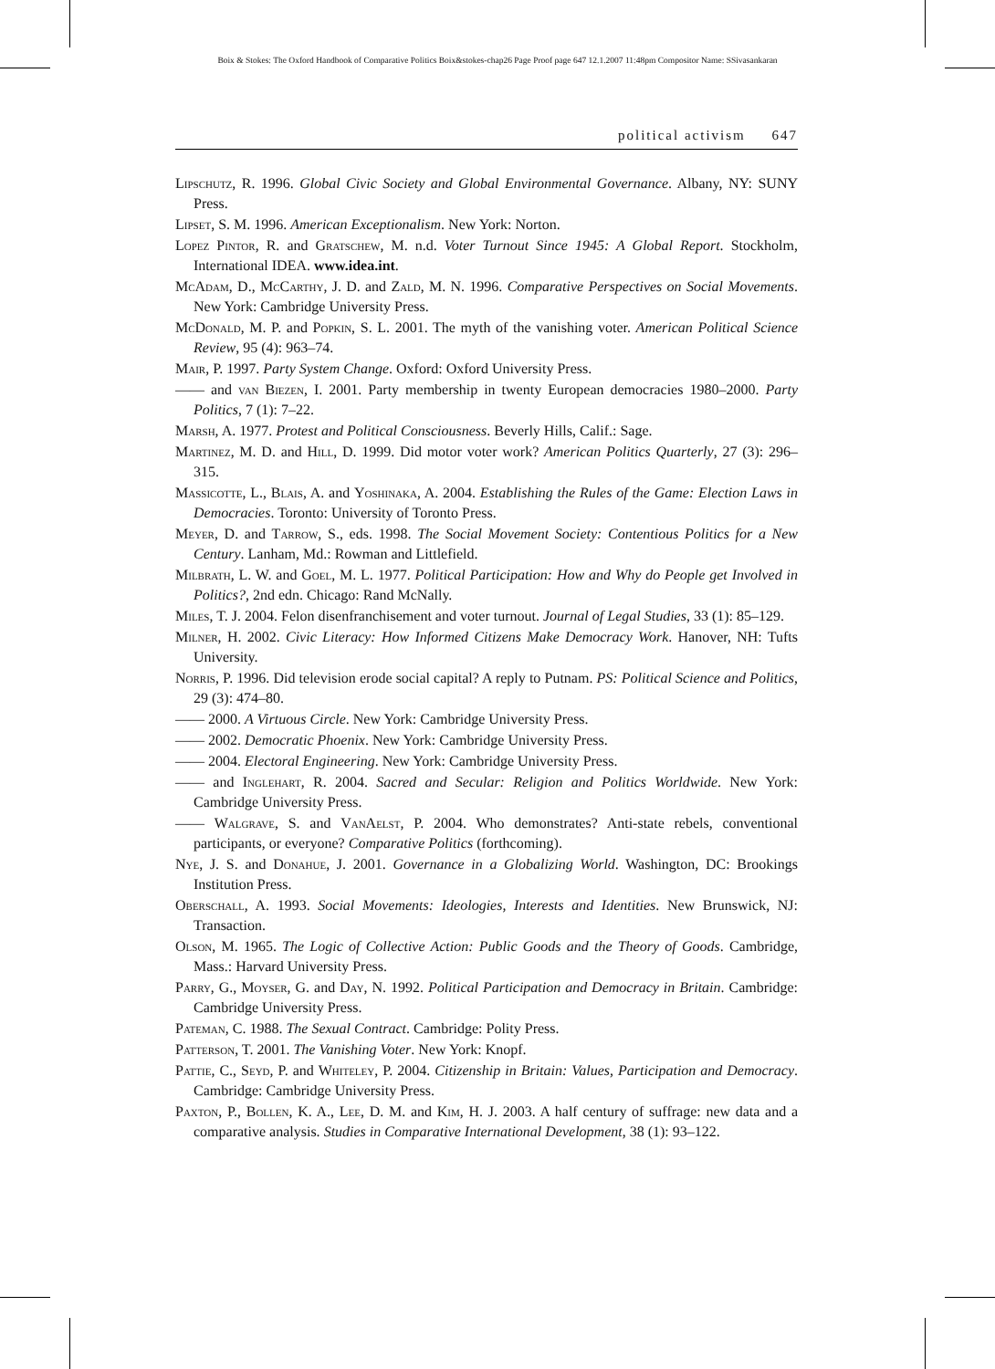Boix & Stokes: The Oxford Handbook of Comparative Politics Boix&stokes-chap26 Page Proof page 647 12.1.2007 11:48pm Compositor Name: SSivasankaran
political activism 647
Lipschutz, R. 1996. Global Civic Society and Global Environmental Governance. Albany, NY: SUNY Press.
Lipset, S. M. 1996. American Exceptionalism. New York: Norton.
Lopez Pintor, R. and Gratschew, M. n.d. Voter Turnout Since 1945: A Global Report. Stockholm, International IDEA. www.idea.int.
McAdam, D., McCarthy, J. D. and Zald, M. N. 1996. Comparative Perspectives on Social Movements. New York: Cambridge University Press.
McDonald, M. P. and Popkin, S. L. 2001. The myth of the vanishing voter. American Political Science Review, 95 (4): 963–74.
Mair, P. 1997. Party System Change. Oxford: Oxford University Press.
—— and van Biezen, I. 2001. Party membership in twenty European democracies 1980–2000. Party Politics, 7 (1): 7–22.
Marsh, A. 1977. Protest and Political Consciousness. Beverly Hills, Calif.: Sage.
Martinez, M. D. and Hill, D. 1999. Did motor voter work? American Politics Quarterly, 27 (3): 296–315.
Massicotte, L., Blais, A. and Yoshinaka, A. 2004. Establishing the Rules of the Game: Election Laws in Democracies. Toronto: University of Toronto Press.
Meyer, D. and Tarrow, S., eds. 1998. The Social Movement Society: Contentious Politics for a New Century. Lanham, Md.: Rowman and Littlefield.
Milbrath, L. W. and Goel, M. L. 1977. Political Participation: How and Why do People get Involved in Politics?, 2nd edn. Chicago: Rand McNally.
Miles, T. J. 2004. Felon disenfranchisement and voter turnout. Journal of Legal Studies, 33 (1): 85–129.
Milner, H. 2002. Civic Literacy: How Informed Citizens Make Democracy Work. Hanover, NH: Tufts University.
Norris, P. 1996. Did television erode social capital? A reply to Putnam. PS: Political Science and Politics, 29 (3): 474–80.
—— 2000. A Virtuous Circle. New York: Cambridge University Press.
—— 2002. Democratic Phoenix. New York: Cambridge University Press.
—— 2004. Electoral Engineering. New York: Cambridge University Press.
—— and Inglehart, R. 2004. Sacred and Secular: Religion and Politics Worldwide. New York: Cambridge University Press.
—— Walgrave, S. and VanAelst, P. 2004. Who demonstrates? Anti-state rebels, conventional participants, or everyone? Comparative Politics (forthcoming).
Nye, J. S. and Donahue, J. 2001. Governance in a Globalizing World. Washington, DC: Brookings Institution Press.
Oberschall, A. 1993. Social Movements: Ideologies, Interests and Identities. New Brunswick, NJ: Transaction.
Olson, M. 1965. The Logic of Collective Action: Public Goods and the Theory of Goods. Cambridge, Mass.: Harvard University Press.
Parry, G., Moyser, G. and Day, N. 1992. Political Participation and Democracy in Britain. Cambridge: Cambridge University Press.
Pateman, C. 1988. The Sexual Contract. Cambridge: Polity Press.
Patterson, T. 2001. The Vanishing Voter. New York: Knopf.
Pattie, C., Seyd, P. and Whiteley, P. 2004. Citizenship in Britain: Values, Participation and Democracy. Cambridge: Cambridge University Press.
Paxton, P., Bollen, K. A., Lee, D. M. and Kim, H. J. 2003. A half century of suffrage: new data and a comparative analysis. Studies in Comparative International Development, 38 (1): 93–122.